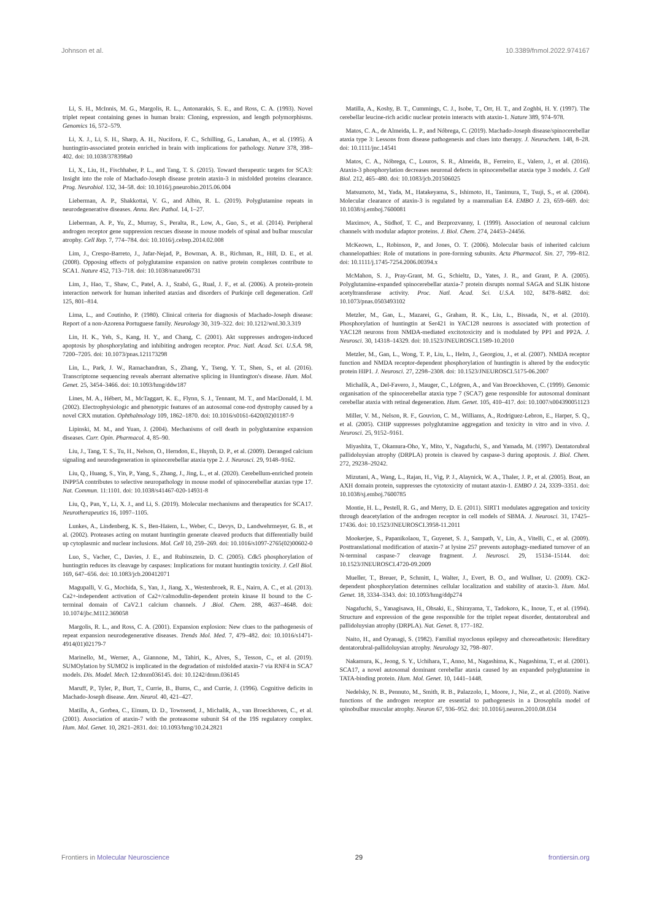Johnson et al. 10.3389/fnmol.2022.974167
Li, S. H., McInnis, M. G., Margolis, R. L., Antonarakis, S. E., and Ross, C. A. (1993). Novel triplet repeat containing genes in human brain: Cloning, expression, and length polymorphisms. Genomics 16, 572–579.
Li, X. J., Li, S. H., Sharp, A. H., Nucifora, F. C., Schilling, G., Lanahan, A., et al. (1995). A huntingtin-associated protein enriched in brain with implications for pathology. Nature 378, 398–402. doi: 10.1038/378398a0
Li, X., Liu, H., Fischhaber, P. L., and Tang, T. S. (2015). Toward therapeutic targets for SCA3: Insight into the role of Machado-Joseph disease protein ataxin-3 in misfolded proteins clearance. Prog. Neurobiol. 132, 34–58. doi: 10.1016/j.pneurobio.2015.06.004
Lieberman, A. P., Shakkottai, V. G., and Albin, R. L. (2019). Polyglutamine repeats in neurodegenerative diseases. Annu. Rev. Pathol. 14, 1–27.
Lieberman, A. P., Yu, Z., Murray, S., Peralta, R., Low, A., Guo, S., et al. (2014). Peripheral androgen receptor gene suppression rescues disease in mouse models of spinal and bulbar muscular atrophy. Cell Rep. 7, 774–784. doi: 10.1016/j.celrep.2014.02.008
Lim, J., Crespo-Barreto, J., Jafar-Nejad, P., Bowman, A. B., Richman, R., Hill, D. E., et al. (2008). Opposing effects of polyglutamine expansion on native protein complexes contribute to SCA1. Nature 452, 713–718. doi: 10.1038/nature06731
Lim, J., Hao, T., Shaw, C., Patel, A. J., Szabó, G., Rual, J. F., et al. (2006). A protein-protein interaction network for human inherited ataxias and disorders of Purkinje cell degeneration. Cell 125, 801–814.
Lima, L., and Coutinho, P. (1980). Clinical criteria for diagnosis of Machado-Joseph disease: Report of a non-Azorena Portuguese family. Neurology 30, 319–322. doi: 10.1212/wnl.30.3.319
Lin, H. K., Yeh, S., Kang, H. Y., and Chang, C. (2001). Akt suppresses androgen-induced apoptosis by phosphorylating and inhibiting androgen receptor. Proc. Natl. Acad. Sci. U.S.A. 98, 7200–7205. doi: 10.1073/pnas.121173298
Lin, L., Park, J. W., Ramachandran, S., Zhang, Y., Tseng, Y. T., Shen, S., et al. (2016). Transcriptome sequencing reveals aberrant alternative splicing in Huntington's disease. Hum. Mol. Genet. 25, 3454–3466. doi: 10.1093/hmg/ddw187
Lines, M. A., Hébert, M., McTaggart, K. E., Flynn, S. J., Tennant, M. T., and MacDonald, I. M. (2002). Electrophysiologic and phenotypic features of an autosomal cone-rod dystrophy caused by a novel CRX mutation. Ophthalmology 109, 1862–1870. doi: 10.1016/s0161-6420(02)01187-9
Lipinski, M. M., and Yuan, J. (2004). Mechanisms of cell death in polyglutamine expansion diseases. Curr. Opin. Pharmacol. 4, 85–90.
Liu, J., Tang, T. S., Tu, H., Nelson, O., Herndon, E., Huynh, D. P., et al. (2009). Deranged calcium signaling and neurodegeneration in spinocerebellar ataxia type 2. J. Neurosci. 29, 9148–9162.
Liu, Q., Huang, S., Yin, P., Yang, S., Zhang, J., Jing, L., et al. (2020). Cerebellum-enriched protein INPP5A contributes to selective neuropathology in mouse model of spinocerebellar ataxias type 17. Nat. Commun. 11:1101. doi: 10.1038/s41467-020-14931-8
Liu, Q., Pan, Y., Li, X. J., and Li, S. (2019). Molecular mechanisms and therapeutics for SCA17. Neurotherapeutics 16, 1097–1105.
Lunkes, A., Lindenberg, K. S., Ben-Haïem, L., Weber, C., Devys, D., Landwehrmeyer, G. B., et al. (2002). Proteases acting on mutant huntingtin generate cleaved products that differentially build up cytoplasmic and nuclear inclusions. Mol. Cell 10, 259–269. doi: 10.1016/s1097-2765(02)00602-0
Luo, S., Vacher, C., Davies, J. E., and Rubinsztein, D. C. (2005). Cdk5 phosphorylation of huntingtin reduces its cleavage by caspases: Implications for mutant huntingtin toxicity. J. Cell Biol. 169, 647–656. doi: 10.1083/jcb.200412071
Magupalli, V. G., Mochida, S., Yan, J., Jiang, X., Westenbroek, R. E., Nairn, A. C., et al. (2013). Ca2+-independent activation of Ca2+/calmodulin-dependent protein kinase II bound to the C-terminal domain of CaV2.1 calcium channels. J .Biol. Chem. 288, 4637–4648. doi: 10.1074/jbc.M112.369058
Margolis, R. L., and Ross, C. A. (2001). Expansion explosion: New clues to the pathogenesis of repeat expansion neurodegenerative diseases. Trends Mol. Med. 7, 479–482. doi: 10.1016/s1471-4914(01)02179-7
Marinello, M., Werner, A., Giannone, M., Tahiri, K., Alves, S., Tesson, C., et al. (2019). SUMOylation by SUMO2 is implicated in the degradation of misfolded ataxin-7 via RNF4 in SCA7 models. Dis. Model. Mech. 12:dmm036145. doi: 10.1242/dmm.036145
Maruff, P., Tyler, P., Burt, T., Currie, B., Burns, C., and Currie, J. (1996). Cognitive deficits in Machado-Joseph disease. Ann. Neurol. 40, 421–427.
Matilla, A., Gorbea, C., Einum, D. D., Townsend, J., Michalik, A., van Broeckhoven, C., et al. (2001). Association of ataxin-7 with the proteasome subunit S4 of the 19S regulatory complex. Hum. Mol. Genet. 10, 2821–2831. doi: 10.1093/hmg/10.24.2821
Matilla, A., Koshy, B. T., Cummings, C. J., Isobe, T., Orr, H. T., and Zoghbi, H. Y. (1997). The cerebellar leucine-rich acidic nuclear protein interacts with ataxin-1. Nature 389, 974–978.
Matos, C. A., de Almeida, L. P., and Nóbrega, C. (2019). Machado-Joseph disease/spinocerebellar ataxia type 3: Lessons from disease pathogenesis and clues into therapy. J. Neurochem. 148, 8–28. doi: 10.1111/jnc.14541
Matos, C. A., Nóbrega, C., Louros, S. R., Almeida, B., Ferreiro, E., Valero, J., et al. (2016). Ataxin-3 phosphorylation decreases neuronal defects in spinocerebellar ataxia type 3 models. J. Cell Biol. 212, 465–480. doi: 10.1083/jcb.201506025
Matsumoto, M., Yada, M., Hatakeyama, S., Ishimoto, H., Tanimura, T., Tsuji, S., et al. (2004). Molecular clearance of ataxin-3 is regulated by a mammalian E4. EMBO J. 23, 659–669. doi: 10.1038/sj.emboj.7600081
Maximov, A., Südhof, T. C., and Bezprozvanny, I. (1999). Association of neuronal calcium channels with modular adaptor proteins. J. Biol. Chem. 274, 24453–24456.
McKeown, L., Robinson, P., and Jones, O. T. (2006). Molecular basis of inherited calcium channelopathies: Role of mutations in pore-forming subunits. Acta Pharmacol. Sin. 27, 799–812. doi: 10.1111/j.1745-7254.2006.00394.x
McMahon, S. J., Pray-Grant, M. G., Schieltz, D., Yates, J. R., and Grant, P. A. (2005). Polyglutamine-expanded spinocerebellar ataxia-7 protein disrupts normal SAGA and SLIK histone acetyltransferase activity. Proc. Natl. Acad. Sci. U.S.A. 102, 8478–8482. doi: 10.1073/pnas.0503493102
Metzler, M., Gan, L., Mazarei, G., Graham, R. K., Liu, L., Bissada, N., et al. (2010). Phosphorylation of huntingtin at Ser421 in YAC128 neurons is associated with protection of YAC128 neurons from NMDA-mediated excitotoxicity and is modulated by PP1 and PP2A. J. Neurosci. 30, 14318–14329. doi: 10.1523/JNEUROSCI.1589-10.2010
Metzler, M., Gan, L., Wong, T. P., Liu, L., Helm, J., Georgiou, J., et al. (2007). NMDA receptor function and NMDA receptor-dependent phosphorylation of huntingtin is altered by the endocytic protein HIP1. J. Neurosci. 27, 2298–2308. doi: 10.1523/JNEUROSCI.5175-06.2007
Michalík, A., Del-Favero, J., Mauger, C., Löfgren, A., and Van Broeckhoven, C. (1999). Genomic organisation of the spinocerebellar ataxia type 7 (SCA7) gene responsible for autosomal dominant cerebellar ataxia with retinal degeneration. Hum. Genet. 105, 410–417. doi: 10.1007/s004390051123
Miller, V. M., Nelson, R. F., Gouvion, C. M., Williams, A., Rodriguez-Lebron, E., Harper, S. Q., et al. (2005). CHIP suppresses polyglutamine aggregation and toxicity in vitro and in vivo. J. Neurosci. 25, 9152–9161.
Miyashita, T., Okamura-Oho, Y., Mito, Y., Nagafuchi, S., and Yamada, M. (1997). Dentatorubral pallidoluysian atrophy (DRPLA) protein is cleaved by caspase-3 during apoptosis. J. Biol. Chem. 272, 29238–29242.
Mizutani, A., Wang, L., Rajan, H., Vig, P. J., Alaynick, W. A., Thaler, J. P., et al. (2005). Boat, an AXH domain protein, suppresses the cytotoxicity of mutant ataxin-1. EMBO J. 24, 3339–3351. doi: 10.1038/sj.emboj.7600785
Montie, H. L., Pestell, R. G., and Merry, D. E. (2011). SIRT1 modulates aggregation and toxicity through deacetylation of the androgen receptor in cell models of SBMA. J. Neurosci. 31, 17425–17436. doi: 10.1523/JNEUROSCI.3958-11.2011
Mookerjee, S., Papanikolaou, T., Guyenet, S. J., Sampath, V., Lin, A., Vitelli, C., et al. (2009). Posttranslational modification of ataxin-7 at lysine 257 prevents autophagy-mediated turnover of an N-terminal caspase-7 cleavage fragment. J. Neurosci. 29, 15134–15144. doi: 10.1523/JNEUROSCI.4720-09.2009
Mueller, T., Breuer, P., Schmitt, I., Walter, J., Evert, B. O., and Wullner, U. (2009). CK2-dependent phosphorylation determines cellular localization and stability of ataxin-3. Hum. Mol. Genet. 18, 3334–3343. doi: 10.1093/hmg/ddp274
Nagafuchi, S., Yanagisawa, H., Ohsaki, E., Shirayama, T., Tadokoro, K., Inoue, T., et al. (1994). Structure and expression of the gene responsible for the triplet repeat disorder, dentatorubral and pallidoluysian atrophy (DRPLA). Nat. Genet. 8, 177–182.
Naito, H., and Oyanagi, S. (1982). Familial myoclonus epilepsy and choreoathetosis: Hereditary dentatorubral-pallidoluysian atrophy. Neurology 32, 798–807.
Nakamura, K., Jeong, S. Y., Uchihara, T., Anno, M., Nagashima, K., Nagashima, T., et al. (2001). SCA17, a novel autosomal dominant cerebellar ataxia caused by an expanded polyglutamine in TATA-binding protein. Hum. Mol. Genet. 10, 1441–1448.
Nedelsky, N. B., Pennuto, M., Smith, R. B., Palazzolo, I., Moore, J., Nie, Z., et al. (2010). Native functions of the androgen receptor are essential to pathogenesis in a Drosophila model of spinobulbar muscular atrophy. Neuron 67, 936–952. doi: 10.1016/j.neuron.2010.08.034
Frontiers in Molecular Neuroscience 29 frontiersin.org